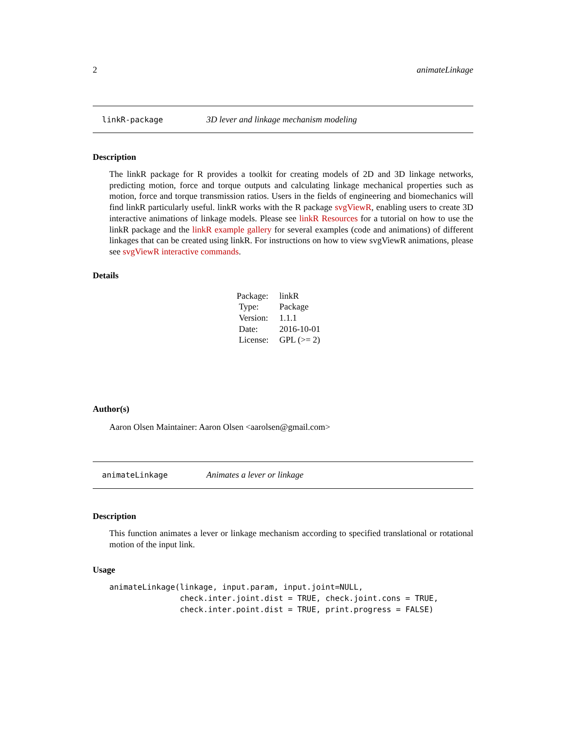2 animateLinkage
linkR-package 3D lever and linkage mechanism modeling
Description
The linkR package for R provides a toolkit for creating models of 2D and 3D linkage networks, predicting motion, force and torque outputs and calculating linkage mechanical properties such as motion, force and torque transmission ratios. Users in the fields of engineering and biomechanics will find linkR particularly useful. linkR works with the R package svgViewR, enabling users to create 3D interactive animations of linkage models. Please see linkR Resources for a tutorial on how to use the linkR package and the linkR example gallery for several examples (code and animations) of different linkages that can be created using linkR. For instructions on how to view svgViewR animations, please see svgViewR interactive commands.
Details
| Package: | linkR |
| Type: | Package |
| Version: | 1.1.1 |
| Date: | 2016-10-01 |
| License: | GPL (>= 2) |
Author(s)
Aaron Olsen Maintainer: Aaron Olsen <aarolsen@gmail.com>
animateLinkage Animates a lever or linkage
Description
This function animates a lever or linkage mechanism according to specified translational or rotational motion of the input link.
Usage
animateLinkage(linkage, input.param, input.joint=NULL,
               check.inter.joint.dist = TRUE, check.joint.cons = TRUE,
               check.inter.point.dist = TRUE, print.progress = FALSE)